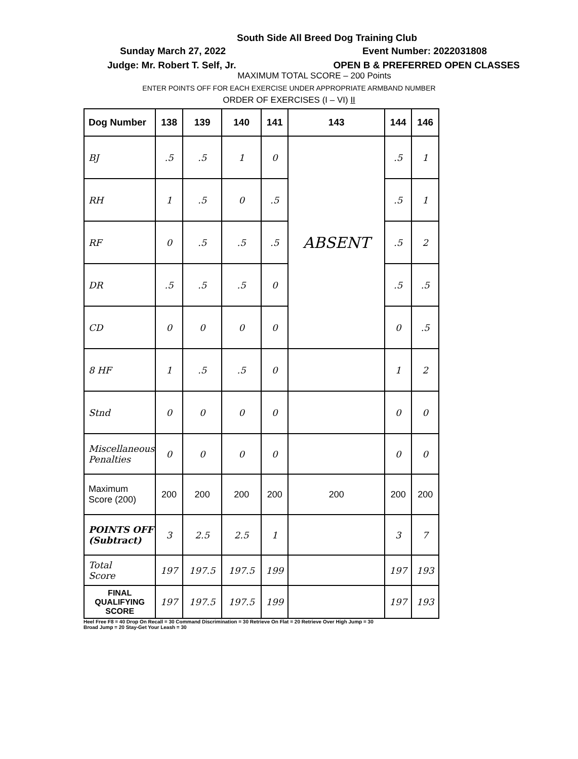South Side All Breed Dog Training Club
Sunday March 27, 2022 Event Number: 2022031808
Judge: Mr. Robert T. Self, Jr. OPEN B & PREFERRED OPEN CLASSES
MAXIMUM TOTAL SCORE – 200 Points
ENTER POINTS OFF FOR EACH EXERCISE UNDER APPROPRIATE ARMBAND NUMBER
ORDER OF EXERCISES (I – VI) II
| Dog Number | 138 | 139 | 140 | 141 | 143 | 144 | 146 |
| --- | --- | --- | --- | --- | --- | --- | --- |
| BJ | .5 | .5 | 1 | 0 | ABSENT | .5 | 1 |
| RH | 1 | .5 | 0 | .5 | | .5 | 1 |
| RF | 0 | .5 | .5 | .5 | | .5 | 2 |
| DR | .5 | .5 | .5 | 0 | | .5 | .5 |
| CD | 0 | 0 | 0 | 0 | | 0 | .5 |
| 8 HF | 1 | .5 | .5 | 0 | | 1 | 2 |
| Stnd | 0 | 0 | 0 | 0 | | 0 | 0 |
| Miscellaneous Penalties | 0 | 0 | 0 | 0 | | 0 | 0 |
| Maximum Score (200) | 200 | 200 | 200 | 200 | 200 | 200 | 200 |
| POINTS OFF (Subtract) | 3 | 2.5 | 2.5 | 1 | | 3 | 7 |
| Total Score | 197 | 197.5 | 197.5 | 199 | | 197 | 193 |
| FINAL QUALIFYING SCORE | 197 | 197.5 | 197.5 | 199 | | 197 | 193 |
Heel Free F8 = 40 Drop On Recall = 30 Command Discrimination = 30 Retrieve On Flat = 20 Retrieve Over High Jump = 30
Broad Jump = 20 Stay-Get Your Leash = 30